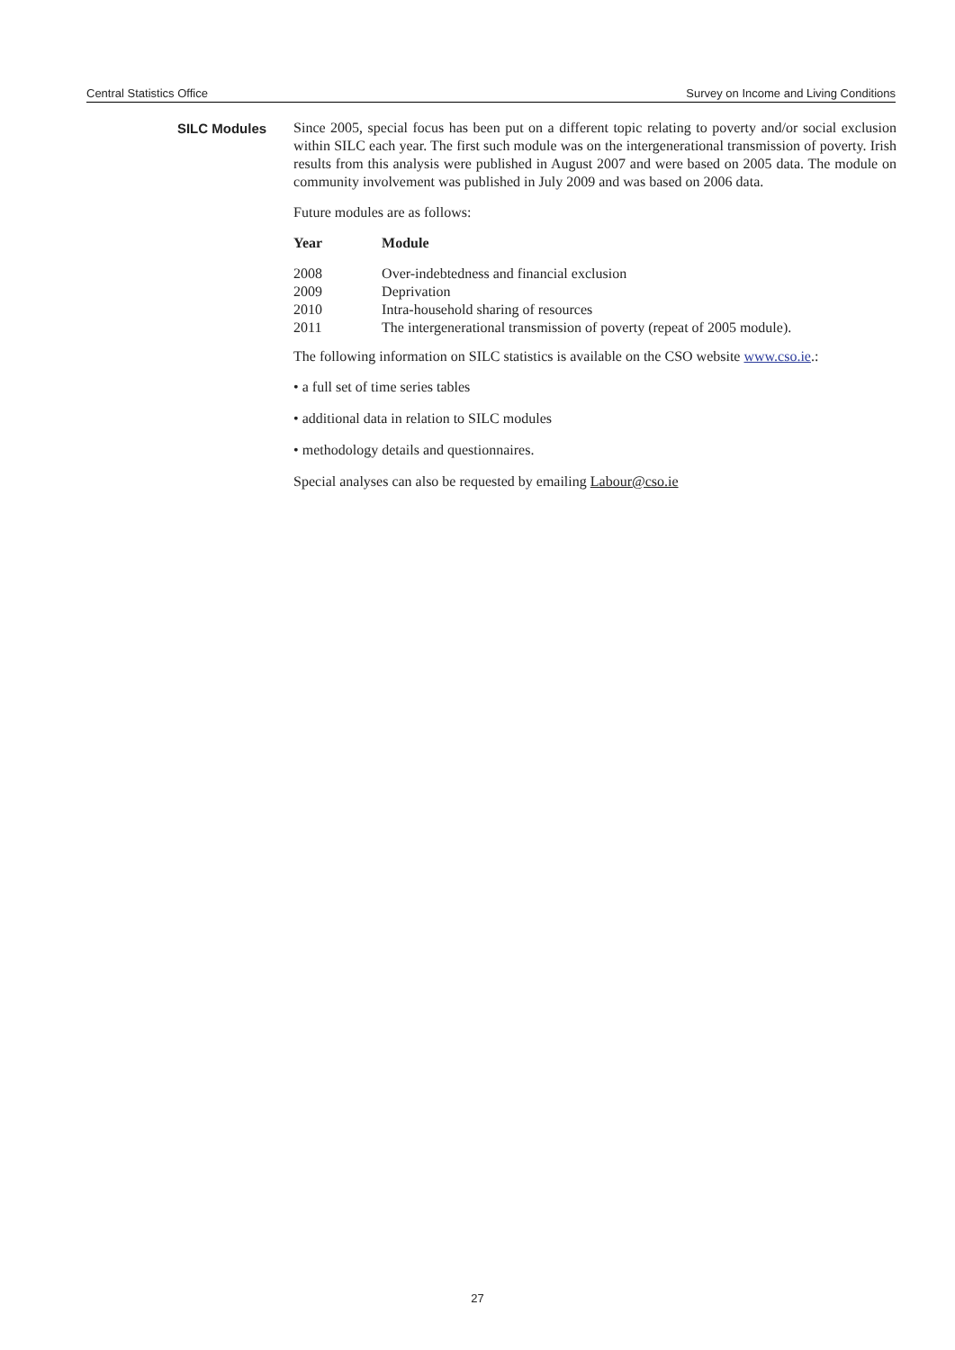Central Statistics Office Survey on Income and Living Conditions
SILC Modules
Since 2005, special focus has been put on a different topic relating to poverty and/or social exclusion within SILC each year. The first such module was on the intergenerational transmission of poverty. Irish results from this analysis were published in August 2007 and were based on 2005 data. The module on community involvement was published in July 2009 and was based on 2006 data.
Future modules are as follows:
| Year | Module |
| --- | --- |
| 2008 | Over-indebtedness and financial exclusion |
| 2009 | Deprivation |
| 2010 | Intra-household sharing of resources |
| 2011 | The intergenerational transmission of poverty (repeat of 2005 module). |
The following information on SILC statistics is available on the CSO website www.cso.ie.:
• a full set of time series tables
• additional data in relation to SILC modules
• methodology details and questionnaires.
Special analyses can also be requested by emailing Labour@cso.ie
27